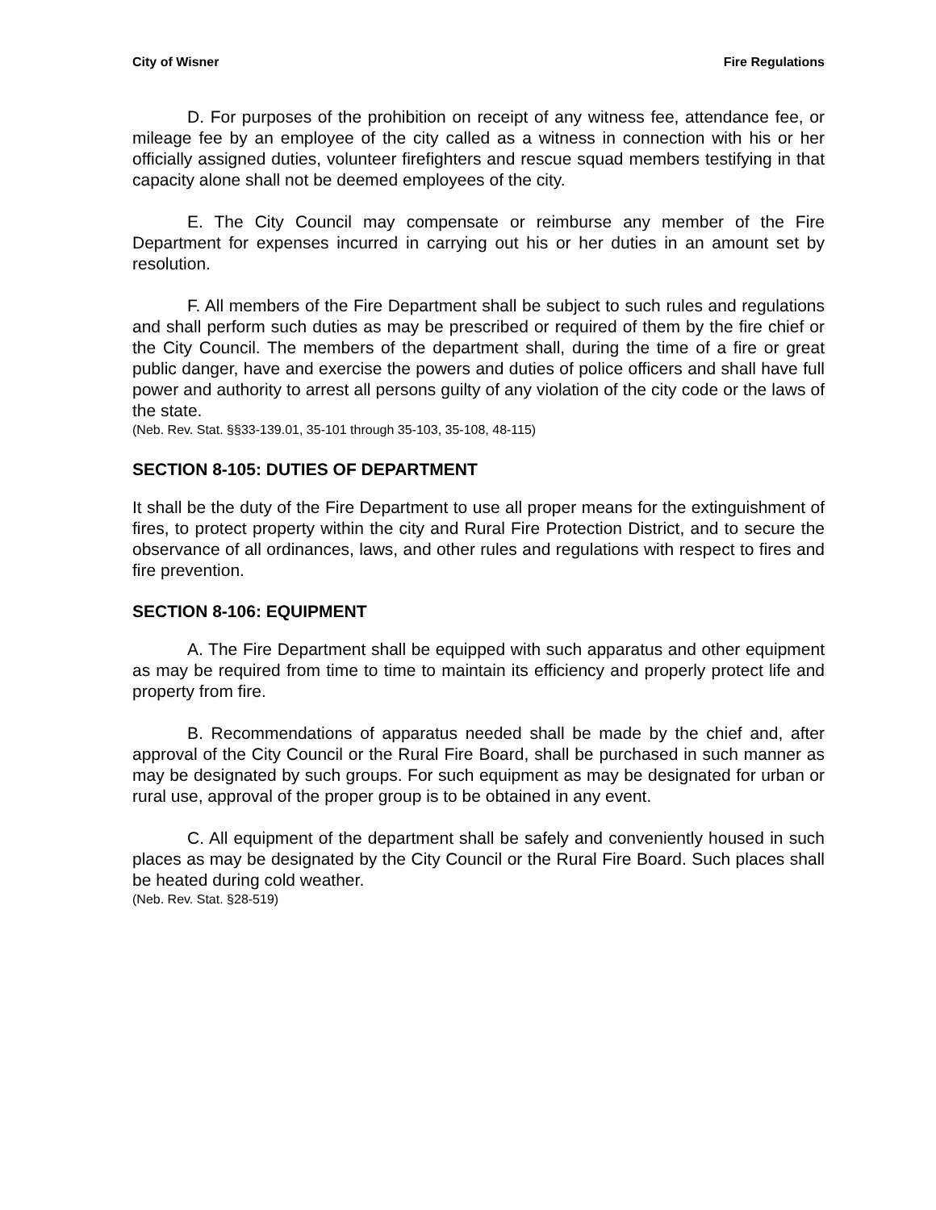City of Wisner Fire Regulations
D. For purposes of the prohibition on receipt of any witness fee, attendance fee, or mileage fee by an employee of the city called as a witness in connection with his or her officially assigned duties, volunteer firefighters and rescue squad members testifying in that capacity alone shall not be deemed employees of the city.
E. The City Council may compensate or reimburse any member of the Fire Department for expenses incurred in carrying out his or her duties in an amount set by resolution.
F. All members of the Fire Department shall be subject to such rules and regulations and shall perform such duties as may be prescribed or required of them by the fire chief or the City Council. The members of the department shall, during the time of a fire or great public danger, have and exercise the powers and duties of police officers and shall have full power and authority to arrest all persons guilty of any violation of the city code or the laws of the state.
(Neb. Rev. Stat. §§33-139.01, 35-101 through 35-103, 35-108, 48-115)
SECTION 8-105: DUTIES OF DEPARTMENT
It shall be the duty of the Fire Department to use all proper means for the extinguishment of fires, to protect property within the city and Rural Fire Protection District, and to secure the observance of all ordinances, laws, and other rules and regulations with respect to fires and fire prevention.
SECTION 8-106: EQUIPMENT
A. The Fire Department shall be equipped with such apparatus and other equipment as may be required from time to time to maintain its efficiency and properly protect life and property from fire.
B. Recommendations of apparatus needed shall be made by the chief and, after approval of the City Council or the Rural Fire Board, shall be purchased in such manner as may be designated by such groups. For such equipment as may be designated for urban or rural use, approval of the proper group is to be obtained in any event.
C. All equipment of the department shall be safely and conveniently housed in such places as may be designated by the City Council or the Rural Fire Board. Such places shall be heated during cold weather.
(Neb. Rev. Stat. §28-519)